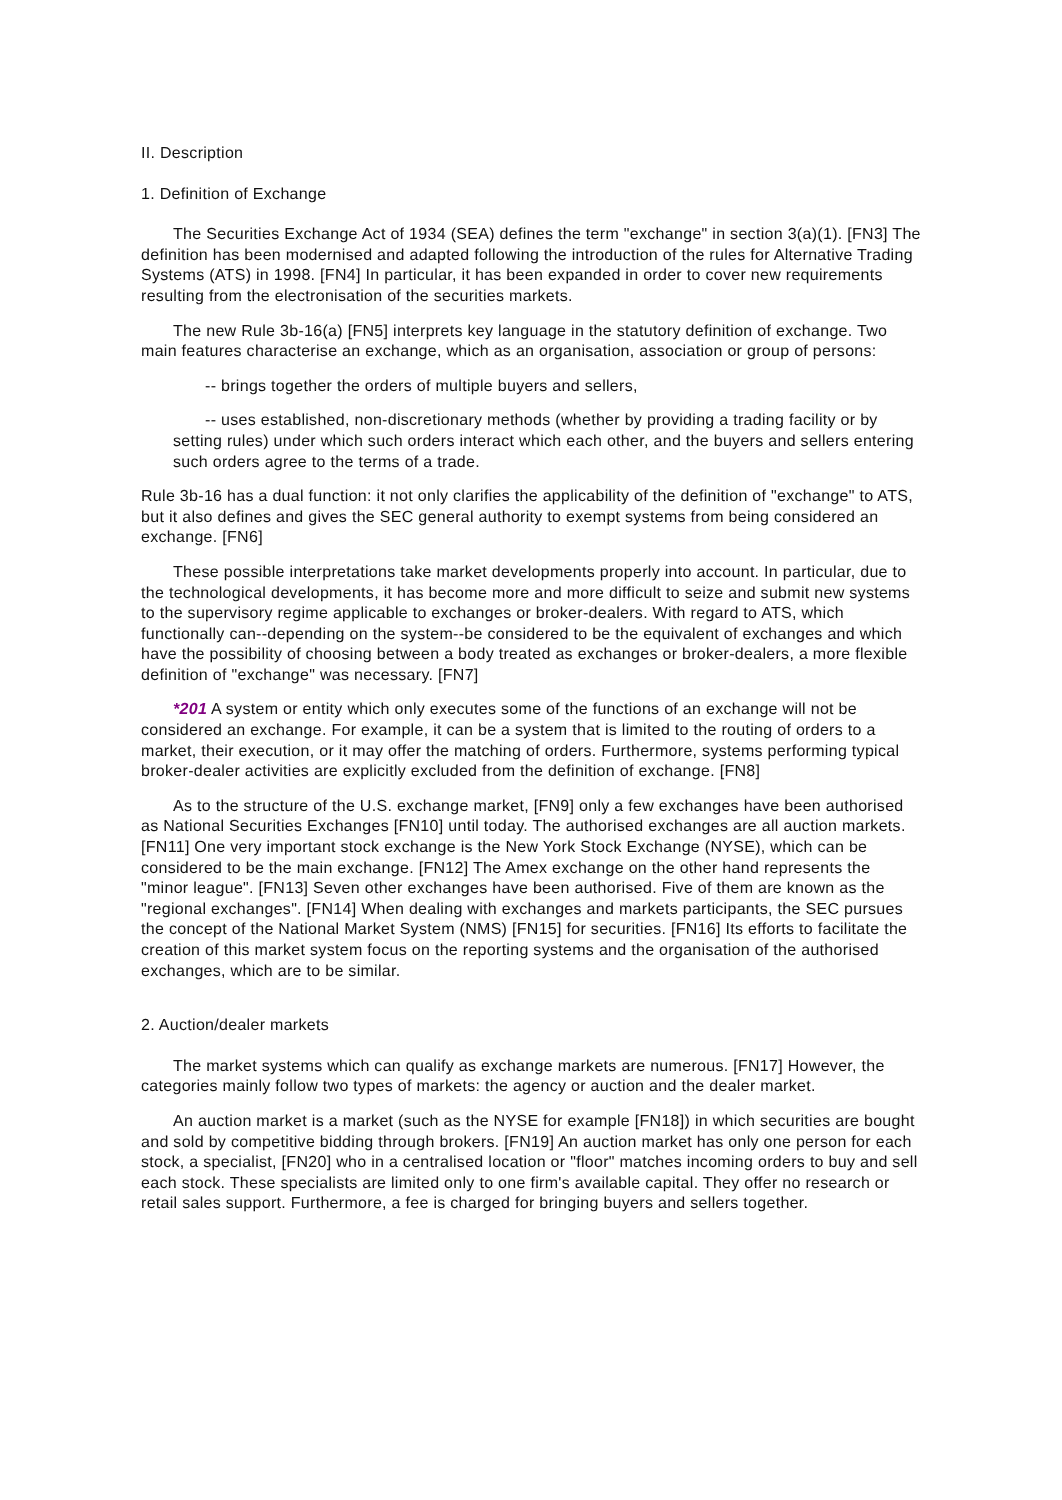II. Description
1. Definition of Exchange
The Securities Exchange Act of 1934 (SEA) defines the term "exchange" in section 3(a)(1). [FN3] The definition has been modernised and adapted following the introduction of the rules for Alternative Trading Systems (ATS) in 1998. [FN4] In particular, it has been expanded in order to cover new requirements resulting from the electronisation of the securities markets.
The new Rule 3b-16(a) [FN5] interprets key language in the statutory definition of exchange. Two main features characterise an exchange, which as an organisation, association or group of persons:
-- brings together the orders of multiple buyers and sellers,
-- uses established, non-discretionary methods (whether by providing a trading facility or by setting rules) under which such orders interact which each other, and the buyers and sellers entering such orders agree to the terms of a trade.
Rule 3b-16 has a dual function: it not only clarifies the applicability of the definition of "exchange" to ATS, but it also defines and gives the SEC general authority to exempt systems from being considered an exchange. [FN6]
These possible interpretations take market developments properly into account. In particular, due to the technological developments, it has become more and more difficult to seize and submit new systems to the supervisory regime applicable to exchanges or broker-dealers. With regard to ATS, which functionally can--depending on the system--be considered to be the equivalent of exchanges and which have the possibility of choosing between a body treated as exchanges or broker-dealers, a more flexible definition of "exchange" was necessary. [FN7]
*201 A system or entity which only executes some of the functions of an exchange will not be considered an exchange. For example, it can be a system that is limited to the routing of orders to a market, their execution, or it may offer the matching of orders. Furthermore, systems performing typical broker-dealer activities are explicitly excluded from the definition of exchange. [FN8]
As to the structure of the U.S. exchange market, [FN9] only a few exchanges have been authorised as National Securities Exchanges [FN10] until today. The authorised exchanges are all auction markets. [FN11] One very important stock exchange is the New York Stock Exchange (NYSE), which can be considered to be the main exchange. [FN12] The Amex exchange on the other hand represents the "minor league". [FN13] Seven other exchanges have been authorised. Five of them are known as the "regional exchanges". [FN14] When dealing with exchanges and markets participants, the SEC pursues the concept of the National Market System (NMS) [FN15] for securities. [FN16] Its efforts to facilitate the creation of this market system focus on the reporting systems and the organisation of the authorised exchanges, which are to be similar.
2. Auction/dealer markets
The market systems which can qualify as exchange markets are numerous. [FN17] However, the categories mainly follow two types of markets: the agency or auction and the dealer market.
An auction market is a market (such as the NYSE for example [FN18]) in which securities are bought and sold by competitive bidding through brokers. [FN19] An auction market has only one person for each stock, a specialist, [FN20] who in a centralised location or "floor" matches incoming orders to buy and sell each stock. These specialists are limited only to one firm's available capital. They offer no research or retail sales support. Furthermore, a fee is charged for bringing buyers and sellers together.